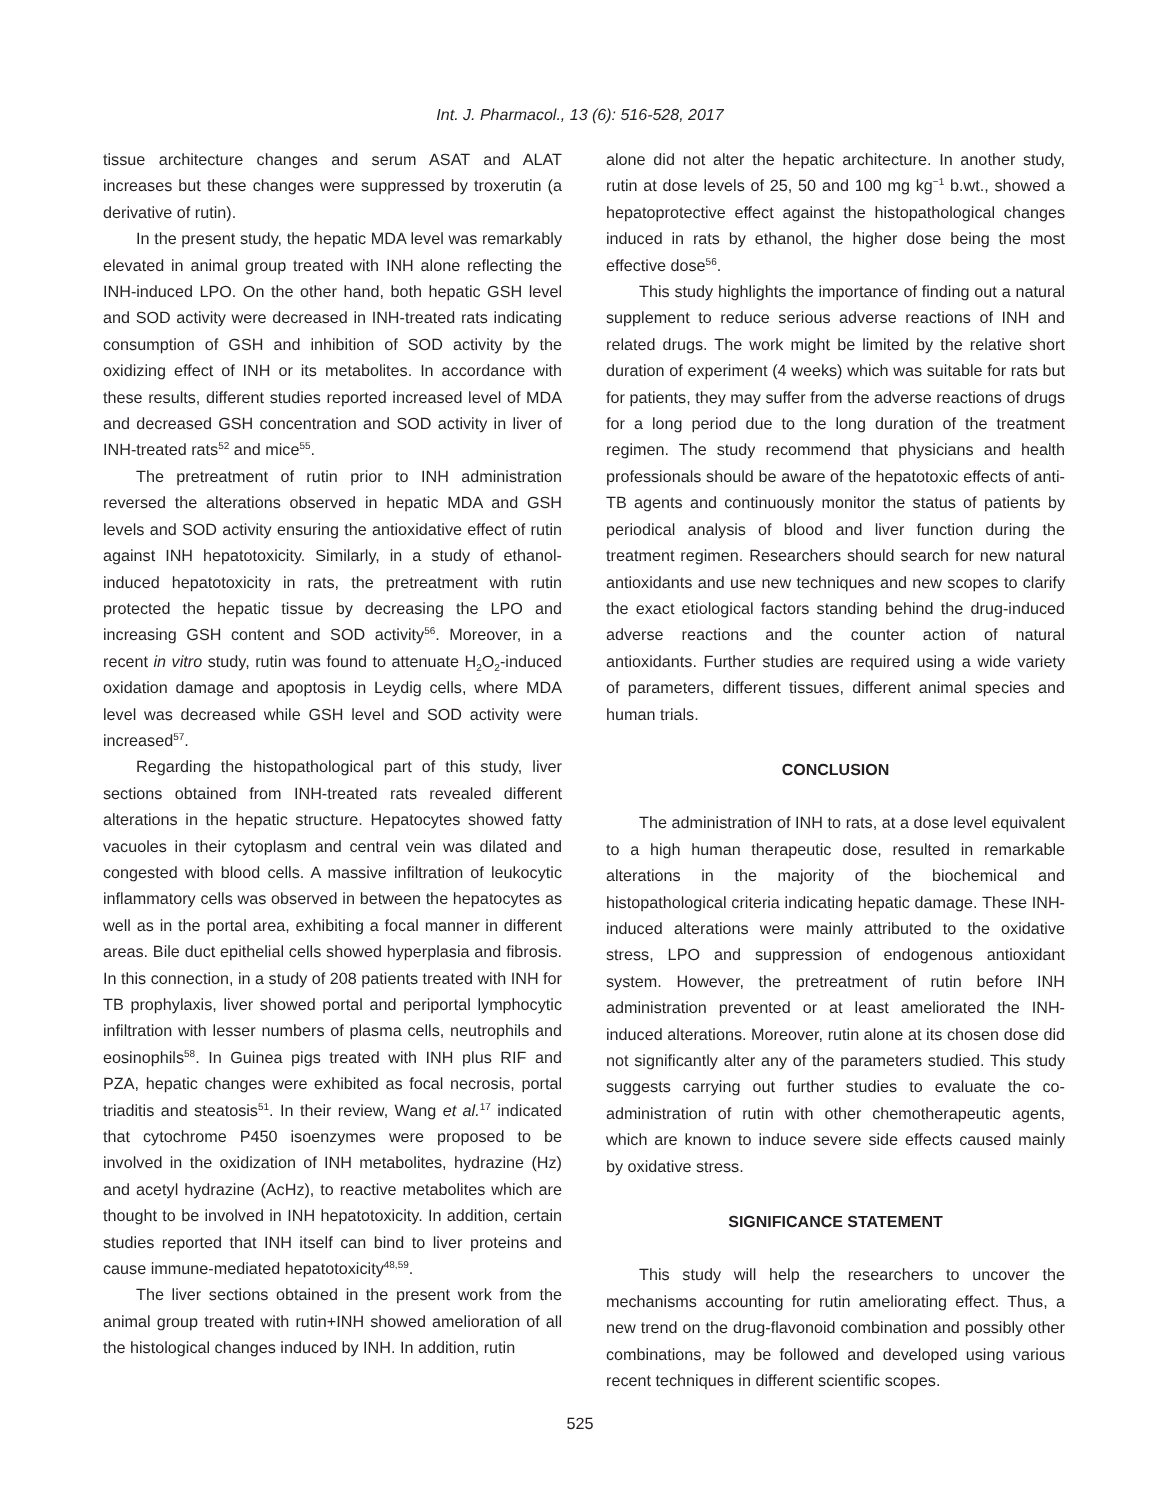Int. J. Pharmacol., 13 (6): 516-528, 2017
tissue architecture changes and serum ASAT and ALAT increases but these changes were suppressed by troxerutin (a derivative of rutin).
In the present study, the hepatic MDA level was remarkably elevated in animal group treated with INH alone reflecting the INH-induced LPO. On the other hand, both hepatic GSH level and SOD activity were decreased in INH-treated rats indicating consumption of GSH and inhibition of SOD activity by the oxidizing effect of INH or its metabolites. In accordance with these results, different studies reported increased level of MDA and decreased GSH concentration and SOD activity in liver of INH-treated rats<sup>52</sup> and mice<sup>55</sup>.
The pretreatment of rutin prior to INH administration reversed the alterations observed in hepatic MDA and GSH levels and SOD activity ensuring the antioxidative effect of rutin against INH hepatotoxicity. Similarly, in a study of ethanol-induced hepatotoxicity in rats, the pretreatment with rutin protected the hepatic tissue by decreasing the LPO and increasing GSH content and SOD activity<sup>56</sup>. Moreover, in a recent in vitro study, rutin was found to attenuate H<sub>2</sub>O<sub>2</sub>-induced oxidation damage and apoptosis in Leydig cells, where MDA level was decreased while GSH level and SOD activity were increased<sup>57</sup>.
Regarding the histopathological part of this study, liver sections obtained from INH-treated rats revealed different alterations in the hepatic structure. Hepatocytes showed fatty vacuoles in their cytoplasm and central vein was dilated and congested with blood cells. A massive infiltration of leukocytic inflammatory cells was observed in between the hepatocytes as well as in the portal area, exhibiting a focal manner in different areas. Bile duct epithelial cells showed hyperplasia and fibrosis. In this connection, in a study of 208 patients treated with INH for TB prophylaxis, liver showed portal and periportal lymphocytic infiltration with lesser numbers of plasma cells, neutrophils and eosinophils<sup>58</sup>. In Guinea pigs treated with INH plus RIF and PZA, hepatic changes were exhibited as focal necrosis, portal triaditis and steatosis<sup>51</sup>. In their review, Wang et al.<sup>17</sup> indicated that cytochrome P450 isoenzymes were proposed to be involved in the oxidization of INH metabolites, hydrazine (Hz) and acetyl hydrazine (AcHz), to reactive metabolites which are thought to be involved in INH hepatotoxicity. In addition, certain studies reported that INH itself can bind to liver proteins and cause immune-mediated hepatotoxicity<sup>48,59</sup>.
The liver sections obtained in the present work from the animal group treated with rutin+INH showed amelioration of all the histological changes induced by INH. In addition, rutin
alone did not alter the hepatic architecture. In another study, rutin at dose levels of 25, 50 and 100 mg kg<sup>−1</sup> b.wt., showed a hepatoprotective effect against the histopathological changes induced in rats by ethanol, the higher dose being the most effective dose<sup>56</sup>.
This study highlights the importance of finding out a natural supplement to reduce serious adverse reactions of INH and related drugs. The work might be limited by the relative short duration of experiment (4 weeks) which was suitable for rats but for patients, they may suffer from the adverse reactions of drugs for a long period due to the long duration of the treatment regimen. The study recommend that physicians and health professionals should be aware of the hepatotoxic effects of anti-TB agents and continuously monitor the status of patients by periodical analysis of blood and liver function during the treatment regimen. Researchers should search for new natural antioxidants and use new techniques and new scopes to clarify the exact etiological factors standing behind the drug-induced adverse reactions and the counter action of natural antioxidants. Further studies are required using a wide variety of parameters, different tissues, different animal species and human trials.
CONCLUSION
The administration of INH to rats, at a dose level equivalent to a high human therapeutic dose, resulted in remarkable alterations in the majority of the biochemical and histopathological criteria indicating hepatic damage. These INH-induced alterations were mainly attributed to the oxidative stress, LPO and suppression of endogenous antioxidant system. However, the pretreatment of rutin before INH administration prevented or at least ameliorated the INH-induced alterations. Moreover, rutin alone at its chosen dose did not significantly alter any of the parameters studied. This study suggests carrying out further studies to evaluate the co-administration of rutin with other chemotherapeutic agents, which are known to induce severe side effects caused mainly by oxidative stress.
SIGNIFICANCE STATEMENT
This study will help the researchers to uncover the mechanisms accounting for rutin ameliorating effect. Thus, a new trend on the drug-flavonoid combination and possibly other combinations, may be followed and developed using various recent techniques in different scientific scopes.
525